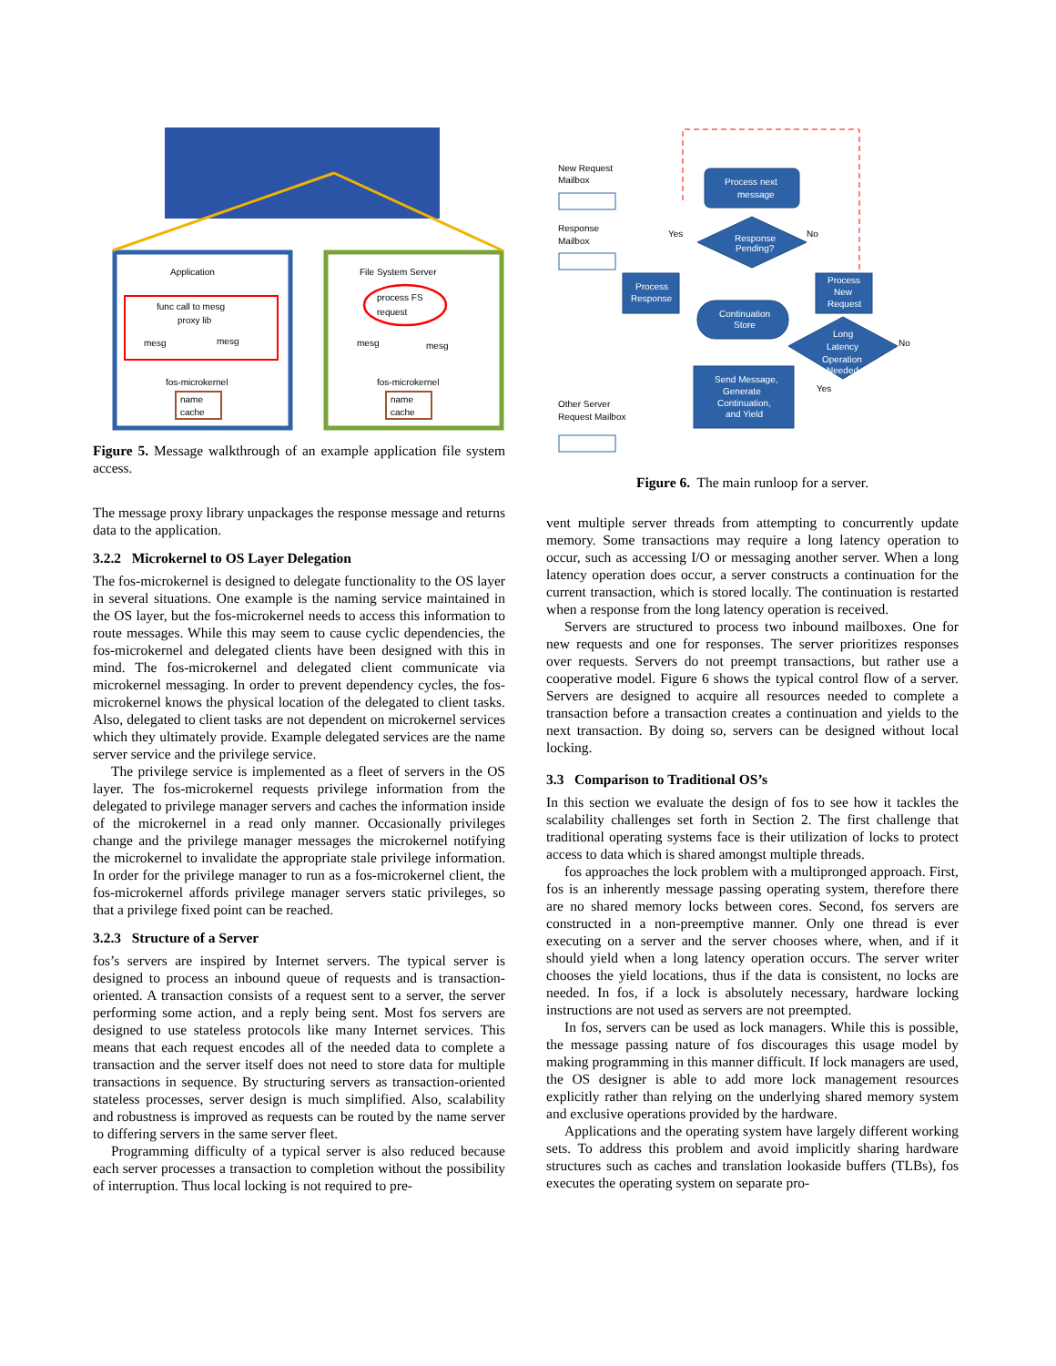Application
File System Server
func call to mesg
proxy lib
process FS
request
mesg
mesg
mesg
mesg
fos-microkernel
fos-microkernel
name
cache
name
cache
Figure 5. Message walkthrough of an example application file system access.
The message proxy library unpackages the response message and returns data to the application.
3.2.2 Microkernel to OS Layer Delegation
The fos-microkernel is designed to delegate functionality to the OS layer in several situations. One example is the naming service maintained in the OS layer, but the fos-microkernel needs to access this information to route messages. While this may seem to cause cyclic dependencies, the fos-microkernel and delegated clients have been designed with this in mind. The fos-microkernel and delegated client communicate via microkernel messaging. In order to prevent dependency cycles, the fos-microkernel knows the physical location of the delegated to client tasks. Also, delegated to client tasks are not dependent on microkernel services which they ultimately provide. Example delegated services are the name server service and the privilege service.
The privilege service is implemented as a fleet of servers in the OS layer. The fos-microkernel requests privilege information from the delegated to privilege manager servers and caches the information inside of the microkernel in a read only manner. Occasionally privileges change and the privilege manager messages the microkernel notifying the microkernel to invalidate the appropriate stale privilege information. In order for the privilege manager to run as a fos-microkernel client, the fos-microkernel affords privilege manager servers static privileges, so that a privilege fixed point can be reached.
3.2.3 Structure of a Server
fos’s servers are inspired by Internet servers. The typical server is designed to process an inbound queue of requests and is transaction-oriented. A transaction consists of a request sent to a server, the server performing some action, and a reply being sent. Most fos servers are designed to use stateless protocols like many Internet services. This means that each request encodes all of the needed data to complete a transaction and the server itself does not need to store data for multiple transactions in sequence. By structuring servers as transaction-oriented stateless processes, server design is much simplified. Also, scalability and robustness is improved as requests can be routed by the name server to differing servers in the same server fleet.
Programming difficulty of a typical server is also reduced because each server processes a transaction to completion without the possibility of interruption. Thus local locking is not required to pre-
New Request
Mailbox
Response
Mailbox
Other Server
Request Mailbox
Process next
message
Response
Pending?
Yes
No
Process
Response
Process
New
Request
Continuation
Store
Long
Latency
Operation
Needed
No
Yes
Send Message,
Generate
Continuation,
and Yield
Figure 6. The main runloop for a server.
vent multiple server threads from attempting to concurrently update memory. Some transactions may require a long latency operation to occur, such as accessing I/O or messaging another server. When a long latency operation does occur, a server constructs a continuation for the current transaction, which is stored locally. The continuation is restarted when a response from the long latency operation is received.
Servers are structured to process two inbound mailboxes. One for new requests and one for responses. The server prioritizes responses over requests. Servers do not preempt transactions, but rather use a cooperative model. Figure 6 shows the typical control flow of a server. Servers are designed to acquire all resources needed to complete a transaction before a transaction creates a continuation and yields to the next transaction. By doing so, servers can be designed without local locking.
3.3 Comparison to Traditional OS’s
In this section we evaluate the design of fos to see how it tackles the scalability challenges set forth in Section 2. The first challenge that traditional operating systems face is their utilization of locks to protect access to data which is shared amongst multiple threads.
fos approaches the lock problem with a multipronged approach. First, fos is an inherently message passing operating system, therefore there are no shared memory locks between cores. Second, fos servers are constructed in a non-preemptive manner. Only one thread is ever executing on a server and the server chooses where, when, and if it should yield when a long latency operation occurs. The server writer chooses the yield locations, thus if the data is consistent, no locks are needed. In fos, if a lock is absolutely necessary, hardware locking instructions are not used as servers are not preempted.
In fos, servers can be used as lock managers. While this is possible, the message passing nature of fos discourages this usage model by making programming in this manner difficult. If lock managers are used, the OS designer is able to add more lock management resources explicitly rather than relying on the underlying shared memory system and exclusive operations provided by the hardware.
Applications and the operating system have largely different working sets. To address this problem and avoid implicitly sharing hardware structures such as caches and translation lookaside buffers (TLBs), fos executes the operating system on separate pro-